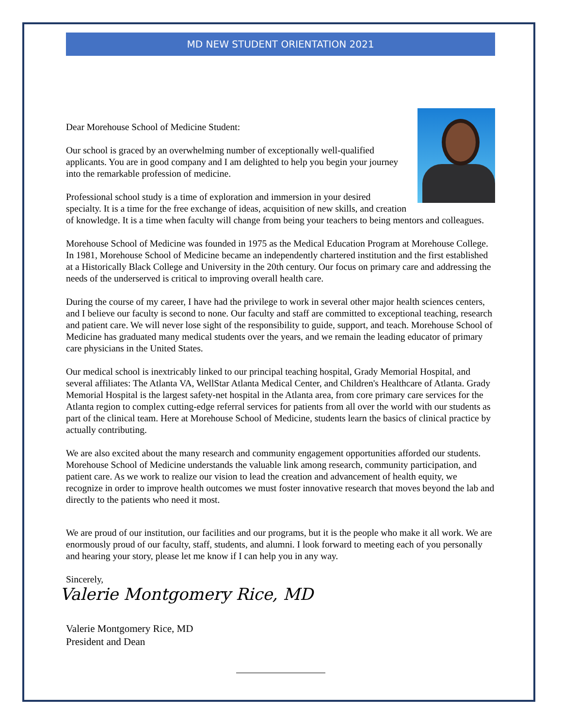MD NEW STUDENT ORIENTATION 2021
Dear Morehouse School of Medicine Student:
Our school is graced by an overwhelming number of exceptionally well-qualified applicants. You are in good company and I am delighted to help you begin your journey into the remarkable profession of medicine.
Professional school study is a time of exploration and immersion in your desired specialty. It is a time for the free exchange of ideas, acquisition of new skills, and creation of knowledge. It is a time when faculty will change from being your teachers to being mentors and colleagues.
Morehouse School of Medicine was founded in 1975 as the Medical Education Program at Morehouse College. In 1981, Morehouse School of Medicine became an independently chartered institution and the first established at a Historically Black College and University in the 20th century. Our focus on primary care and addressing the needs of the underserved is critical to improving overall health care.
During the course of my career, I have had the privilege to work in several other major health sciences centers, and I believe our faculty is second to none. Our faculty and staff are committed to exceptional teaching, research and patient care. We will never lose sight of the responsibility to guide, support, and teach. Morehouse School of Medicine has graduated many medical students over the years, and we remain the leading educator of primary care physicians in the United States.
Our medical school is inextricably linked to our principal teaching hospital, Grady Memorial Hospital, and several affiliates: The Atlanta VA, WellStar Atlanta Medical Center, and Children's Healthcare of Atlanta. Grady Memorial Hospital is the largest safety-net hospital in the Atlanta area, from core primary care services for the Atlanta region to complex cutting-edge referral services for patients from all over the world with our students as part of the clinical team. Here at Morehouse School of Medicine, students learn the basics of clinical practice by actually contributing.
We are also excited about the many research and community engagement opportunities afforded our students. Morehouse School of Medicine understands the valuable link among research, community participation, and patient care. As we work to realize our vision to lead the creation and advancement of health equity, we recognize in order to improve health outcomes we must foster innovative research that moves beyond the lab and directly to the patients who need it most.
We are proud of our institution, our facilities and our programs, but it is the people who make it all work. We are enormously proud of our faculty, staff, students, and alumni. I look forward to meeting each of you personally and hearing your story, please let me know if I can help you in any way.
Sincerely,
Valerie Montgomery Rice, MD
Valerie Montgomery Rice, MD
President and Dean